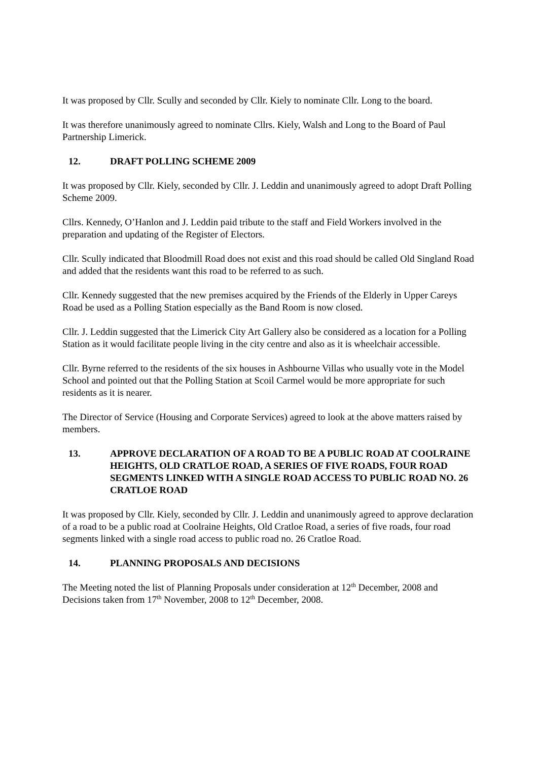It was proposed by Cllr. Scully and seconded by Cllr. Kiely to nominate Cllr. Long to the board.
It was therefore unanimously agreed to nominate Cllrs. Kiely, Walsh and Long to the Board of Paul Partnership Limerick.
12. DRAFT POLLING SCHEME 2009
It was proposed by Cllr. Kiely, seconded by Cllr. J. Leddin and unanimously agreed to adopt Draft Polling Scheme 2009.
Cllrs. Kennedy, O’Hanlon and J. Leddin paid tribute to the staff and Field Workers involved in the preparation and updating of the Register of Electors.
Cllr. Scully indicated that Bloodmill Road does not exist and this road should be called Old Singland Road and added that the residents want this road to be referred to as such.
Cllr. Kennedy suggested that the new premises acquired by the Friends of the Elderly in Upper Careys Road be used as a Polling Station especially as the Band Room is now closed.
Cllr. J. Leddin suggested that the Limerick City Art Gallery also be considered as a location for a Polling Station as it would facilitate people living in the city centre and also as it is wheelchair accessible.
Cllr. Byrne referred to the residents of the six houses in Ashbourne Villas who usually vote in the Model School and pointed out that the Polling Station at Scoil Carmel would be more appropriate for such residents as it is nearer.
The Director of Service (Housing and Corporate Services) agreed to look at the above matters raised by members.
13. APPROVE DECLARATION OF A ROAD TO BE A PUBLIC ROAD AT COOLRAINE HEIGHTS, OLD CRATLOE ROAD, A SERIES OF FIVE ROADS, FOUR ROAD SEGMENTS LINKED WITH A SINGLE ROAD ACCESS TO PUBLIC ROAD NO. 26 CRATLOE ROAD
It was proposed by Cllr. Kiely, seconded by Cllr. J. Leddin and unanimously agreed to approve declaration of a road to be a public road at Coolraine Heights, Old Cratloe Road, a series of five roads, four road segments linked with a single road access to public road no. 26 Cratloe Road.
14. PLANNING PROPOSALS AND DECISIONS
The Meeting noted the list of Planning Proposals under consideration at 12<sup>th</sup> December, 2008 and Decisions taken from 17<sup>th</sup> November, 2008 to 12<sup>th</sup> December, 2008.